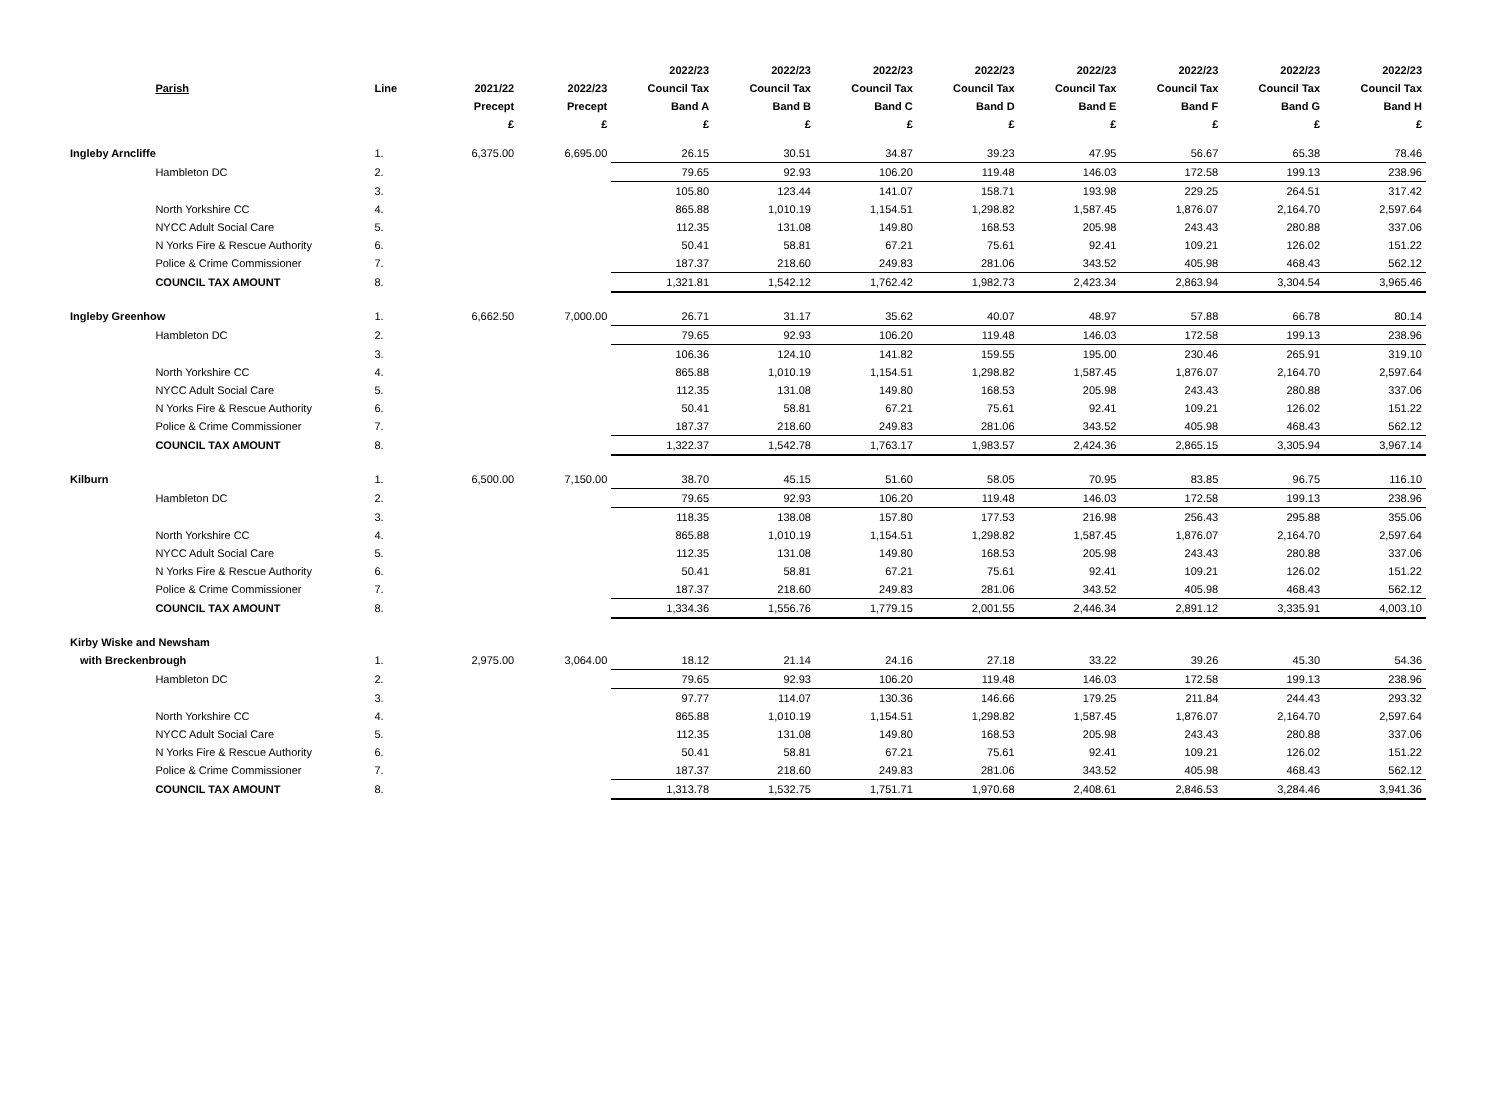| | | | | | 2022/23 | 2022/23 | 2022/23 | 2022/23 | 2022/23 | 2022/23 | 2022/23 | 2022/23 |
| --- | --- | --- | --- | --- | --- | --- | --- | --- | --- | --- | --- | --- |
| | Parish | Line | 2021/22 | 2022/23 | Council Tax | Council Tax | Council Tax | Council Tax | Council Tax | Council Tax | Council Tax | Council Tax |
| | | | Precept | Precept | Band A | Band B | Band C | Band D | Band E | Band F | Band G | Band H |
| | | | £ | £ | £ | £ | £ | £ | £ | £ | £ | £ |
| Ingleby Arncliffe | | 1. | 6,375.00 | 6,695.00 | 26.15 | 30.51 | 34.87 | 39.23 | 47.95 | 56.67 | 65.38 | 78.46 |
| | Hambleton DC | 2. | | | 79.65 | 92.93 | 106.20 | 119.48 | 146.03 | 172.58 | 199.13 | 238.96 |
| | | 3. | | | 105.80 | 123.44 | 141.07 | 158.71 | 193.98 | 229.25 | 264.51 | 317.42 |
| | North Yorkshire CC | 4. | | | 865.88 | 1,010.19 | 1,154.51 | 1,298.82 | 1,587.45 | 1,876.07 | 2,164.70 | 2,597.64 |
| | NYCC Adult Social Care | 5. | | | 112.35 | 131.08 | 149.80 | 168.53 | 205.98 | 243.43 | 280.88 | 337.06 |
| | N Yorks Fire & Rescue Authority | 6. | | | 50.41 | 58.81 | 67.21 | 75.61 | 92.41 | 109.21 | 126.02 | 151.22 |
| | Police & Crime Commissioner | 7. | | | 187.37 | 218.60 | 249.83 | 281.06 | 343.52 | 405.98 | 468.43 | 562.12 |
| | COUNCIL TAX AMOUNT | 8. | | | 1,321.81 | 1,542.12 | 1,762.42 | 1,982.73 | 2,423.34 | 2,863.94 | 3,304.54 | 3,965.46 |
| Ingleby Greenhow | | 1. | 6,662.50 | 7,000.00 | 26.71 | 31.17 | 35.62 | 40.07 | 48.97 | 57.88 | 66.78 | 80.14 |
| | Hambleton DC | 2. | | | 79.65 | 92.93 | 106.20 | 119.48 | 146.03 | 172.58 | 199.13 | 238.96 |
| | | 3. | | | 106.36 | 124.10 | 141.82 | 159.55 | 195.00 | 230.46 | 265.91 | 319.10 |
| | North Yorkshire CC | 4. | | | 865.88 | 1,010.19 | 1,154.51 | 1,298.82 | 1,587.45 | 1,876.07 | 2,164.70 | 2,597.64 |
| | NYCC Adult Social Care | 5. | | | 112.35 | 131.08 | 149.80 | 168.53 | 205.98 | 243.43 | 280.88 | 337.06 |
| | N Yorks Fire & Rescue Authority | 6. | | | 50.41 | 58.81 | 67.21 | 75.61 | 92.41 | 109.21 | 126.02 | 151.22 |
| | Police & Crime Commissioner | 7. | | | 187.37 | 218.60 | 249.83 | 281.06 | 343.52 | 405.98 | 468.43 | 562.12 |
| | COUNCIL TAX AMOUNT | 8. | | | 1,322.37 | 1,542.78 | 1,763.17 | 1,983.57 | 2,424.36 | 2,865.15 | 3,305.94 | 3,967.14 |
| Kilburn | | 1. | 6,500.00 | 7,150.00 | 38.70 | 45.15 | 51.60 | 58.05 | 70.95 | 83.85 | 96.75 | 116.10 |
| | Hambleton DC | 2. | | | 79.65 | 92.93 | 106.20 | 119.48 | 146.03 | 172.58 | 199.13 | 238.96 |
| | | 3. | | | 118.35 | 138.08 | 157.80 | 177.53 | 216.98 | 256.43 | 295.88 | 355.06 |
| | North Yorkshire CC | 4. | | | 865.88 | 1,010.19 | 1,154.51 | 1,298.82 | 1,587.45 | 1,876.07 | 2,164.70 | 2,597.64 |
| | NYCC Adult Social Care | 5. | | | 112.35 | 131.08 | 149.80 | 168.53 | 205.98 | 243.43 | 280.88 | 337.06 |
| | N Yorks Fire & Rescue Authority | 6. | | | 50.41 | 58.81 | 67.21 | 75.61 | 92.41 | 109.21 | 126.02 | 151.22 |
| | Police & Crime Commissioner | 7. | | | 187.37 | 218.60 | 249.83 | 281.06 | 343.52 | 405.98 | 468.43 | 562.12 |
| | COUNCIL TAX AMOUNT | 8. | | | 1,334.36 | 1,556.76 | 1,779.15 | 2,001.55 | 2,446.34 | 2,891.12 | 3,335.91 | 4,003.10 |
| Kirby Wiske and Newsham | | | | | | | | | | | | |
| with Breckenbrough | | 1. | 2,975.00 | 3,064.00 | 18.12 | 21.14 | 24.16 | 27.18 | 33.22 | 39.26 | 45.30 | 54.36 |
| | Hambleton DC | 2. | | | 79.65 | 92.93 | 106.20 | 119.48 | 146.03 | 172.58 | 199.13 | 238.96 |
| | | 3. | | | 97.77 | 114.07 | 130.36 | 146.66 | 179.25 | 211.84 | 244.43 | 293.32 |
| | North Yorkshire CC | 4. | | | 865.88 | 1,010.19 | 1,154.51 | 1,298.82 | 1,587.45 | 1,876.07 | 2,164.70 | 2,597.64 |
| | NYCC Adult Social Care | 5. | | | 112.35 | 131.08 | 149.80 | 168.53 | 205.98 | 243.43 | 280.88 | 337.06 |
| | N Yorks Fire & Rescue Authority | 6. | | | 50.41 | 58.81 | 67.21 | 75.61 | 92.41 | 109.21 | 126.02 | 151.22 |
| | Police & Crime Commissioner | 7. | | | 187.37 | 218.60 | 249.83 | 281.06 | 343.52 | 405.98 | 468.43 | 562.12 |
| | COUNCIL TAX AMOUNT | 8. | | | 1,313.78 | 1,532.75 | 1,751.71 | 1,970.68 | 2,408.61 | 2,846.53 | 3,284.46 | 3,941.36 |